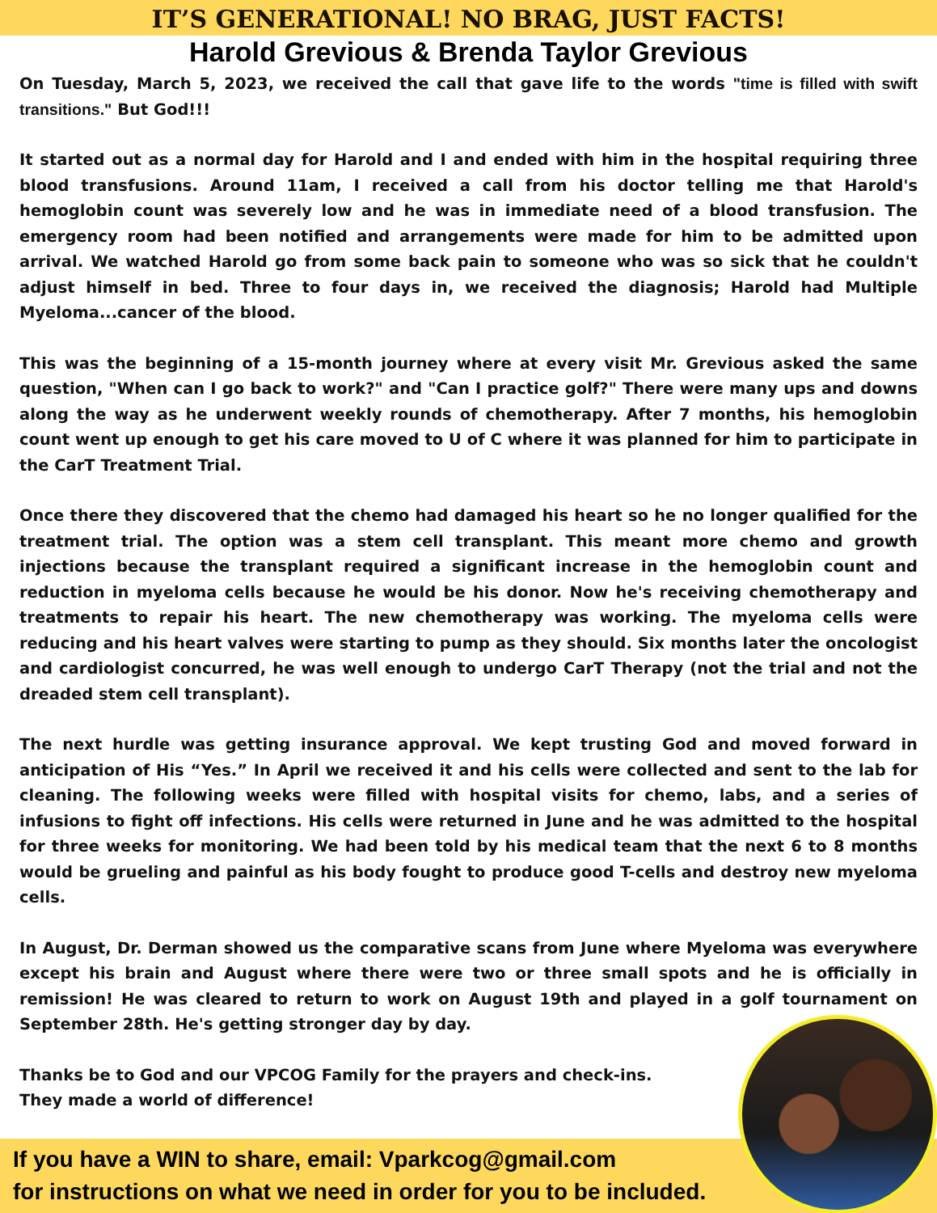IT’S GENERATIONAL! NO BRAG, JUST FACTS!
Harold Grevious & Brenda Taylor Grevious
On Tuesday, March 5, 2023, we received the call that gave life to the words "time is filled with swift transitions." But God!!!
It started out as a normal day for Harold and I and ended with him in the hospital requiring three blood transfusions. Around 11am, I received a call from his doctor telling me that Harold's hemoglobin count was severely low and he was in immediate need of a blood transfusion. The emergency room had been notified and arrangements were made for him to be admitted upon arrival. We watched Harold go from some back pain to someone who was so sick that he couldn't adjust himself in bed. Three to four days in, we received the diagnosis; Harold had Multiple Myeloma...cancer of the blood.
This was the beginning of a 15-month journey where at every visit Mr. Grevious asked the same question, "When can I go back to work?" and "Can I practice golf?" There were many ups and downs along the way as he underwent weekly rounds of chemotherapy. After 7 months, his hemoglobin count went up enough to get his care moved to U of C where it was planned for him to participate in the CarT Treatment Trial.
Once there they discovered that the chemo had damaged his heart so he no longer qualified for the treatment trial. The option was a stem cell transplant. This meant more chemo and growth injections because the transplant required a significant increase in the hemoglobin count and reduction in myeloma cells because he would be his donor. Now he's receiving chemotherapy and treatments to repair his heart. The new chemotherapy was working. The myeloma cells were reducing and his heart valves were starting to pump as they should. Six months later the oncologist and cardiologist concurred, he was well enough to undergo CarT Therapy (not the trial and not the dreaded stem cell transplant).
The next hurdle was getting insurance approval. We kept trusting God and moved forward in anticipation of His “Yes.” In April we received it and his cells were collected and sent to the lab for cleaning. The following weeks were filled with hospital visits for chemo, labs, and a series of infusions to fight off infections. His cells were returned in June and he was admitted to the hospital for three weeks for monitoring. We had been told by his medical team that the next 6 to 8 months would be grueling and painful as his body fought to produce good T-cells and destroy new myeloma cells.
In August, Dr. Derman showed us the comparative scans from June where Myeloma was everywhere except his brain and August where there were two or three small spots and he is officially in remission! He was cleared to return to work on August 19th and played in a golf tournament on September 28th. He's getting stronger day by day.
Thanks be to God and our VPCOG Family for the prayers and check-ins.
They made a world of difference!
If you have a WIN to share, email: Vparkcog@gmail.com
for instructions on what we need in order for you to be included.